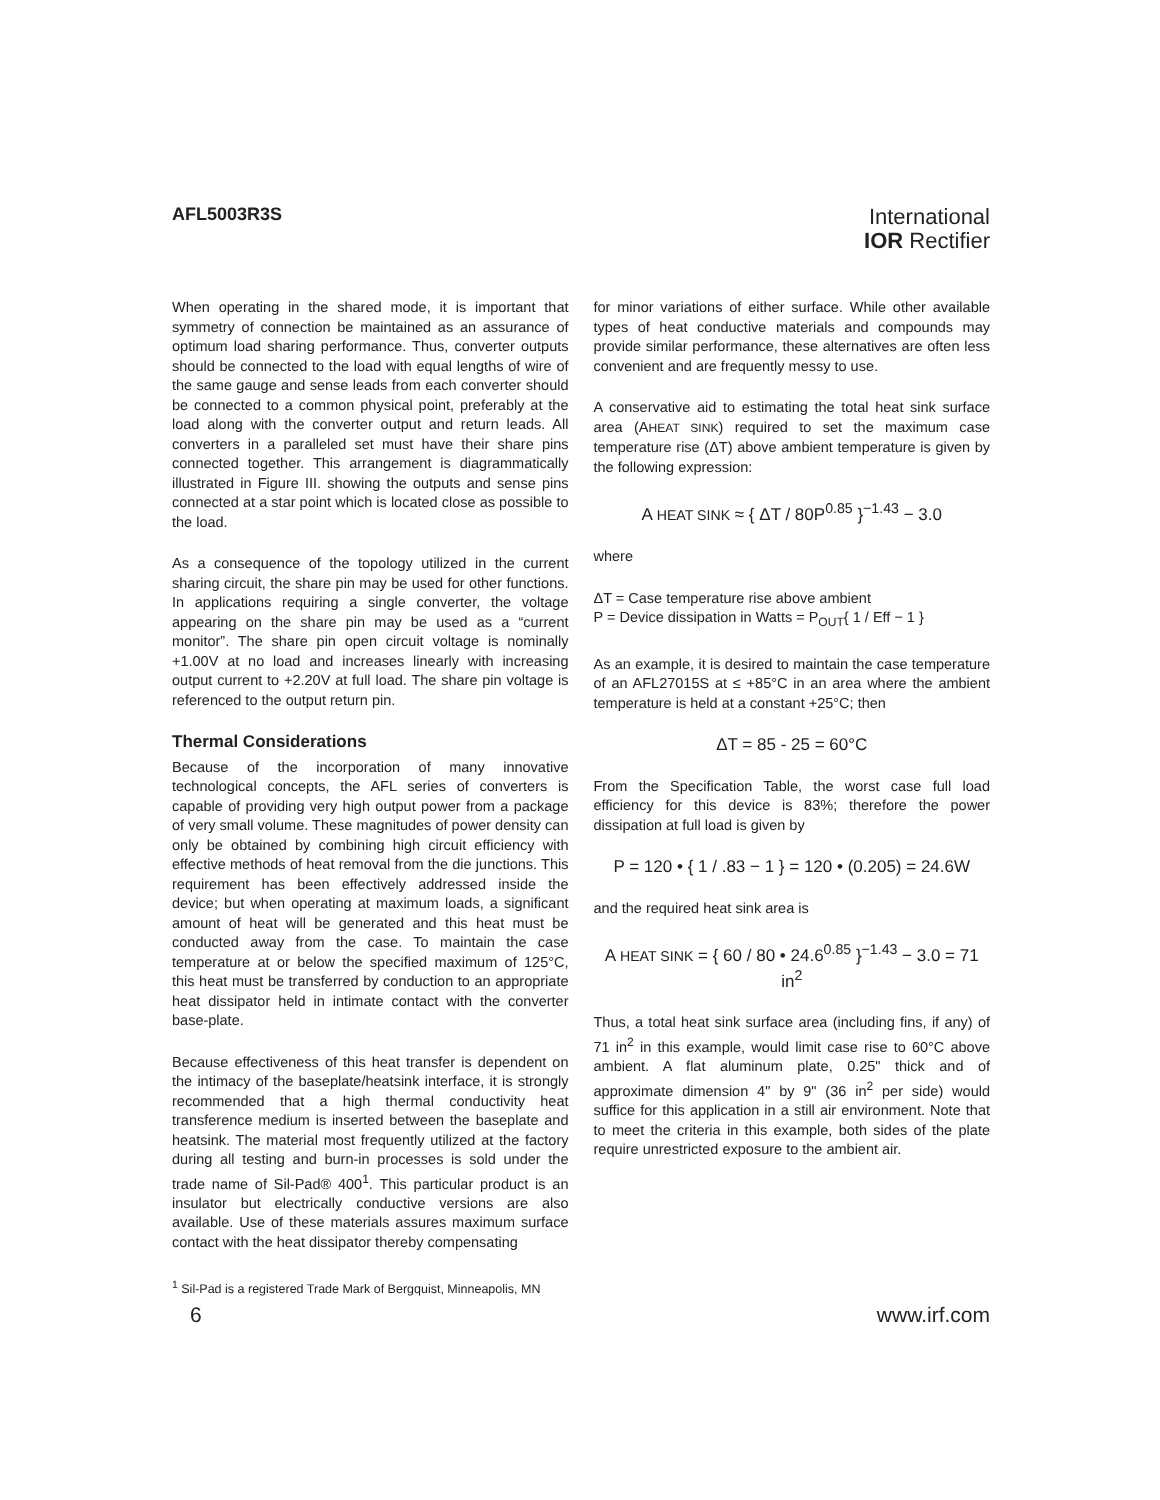AFL5003R3S
International
IOR Rectifier
When operating in the shared mode, it is important that symmetry of connection be maintained as an assurance of optimum load sharing performance. Thus, converter outputs should be connected to the load with equal lengths of wire of the same gauge and sense leads from each converter should be connected to a common physical point, preferably at the load along with the converter output and return leads. All converters in a paralleled set must have their share pins connected together. This arrangement is diagrammatically illustrated in Figure III. showing the outputs and sense pins connected at a star point which is located close as possible to the load.
As a consequence of the topology utilized in the current sharing circuit, the share pin may be used for other functions. In applications requiring a single converter, the voltage appearing on the share pin may be used as a “current monitor”. The share pin open circuit voltage is nominally +1.00V at no load and increases linearly with increasing output current to +2.20V at full load. The share pin voltage is referenced to the output return pin.
Thermal Considerations
Because of the incorporation of many innovative technological concepts, the AFL series of converters is capable of providing very high output power from a package of very small volume. These magnitudes of power density can only be obtained by combining high circuit efficiency with effective methods of heat removal from the die junctions. This requirement has been effectively addressed inside the device; but when operating at maximum loads, a significant amount of heat will be generated and this heat must be conducted away from the case. To maintain the case temperature at or below the specified maximum of 125°C, this heat must be transferred by conduction to an appropriate heat dissipator held in intimate contact with the converter base-plate.
Because effectiveness of this heat transfer is dependent on the intimacy of the baseplate/heatsink interface, it is strongly recommended that a high thermal conductivity heat transference medium is inserted between the baseplate and heatsink. The material most frequently utilized at the factory during all testing and burn-in processes is sold under the trade name of Sil-Pad® 400<sup>1</sup>. This particular product is an insulator but electrically conductive versions are also available. Use of these materials assures maximum surface contact with the heat dissipator thereby compensating
for minor variations of either surface. While other available types of heat conductive materials and compounds may provide similar performance, these alternatives are often less convenient and are frequently messy to use.
A conservative aid to estimating the total heat sink surface area (AHEAT SINK) required to set the maximum case temperature rise (ΔT) above ambient temperature is given by the following expression:
A HEAT SINK ≈ { ΔT / 80P<sup>0.85</sup> }<sup>−1.43</sup> − 3.0
where
ΔT = Case temperature rise above ambient
P = Device dissipation in Watts = P<sub>OUT</sub>{ 1 / Eff − 1 }
As an example, it is desired to maintain the case temperature of an AFL27015S at ≤ +85°C in an area where the ambient temperature is held at a constant +25°C; then
ΔT = 85 - 25 = 60°C
From the Specification Table, the worst case full load efficiency for this device is 83%; therefore the power dissipation at full load is given by
P = 120 • { 1 / .83 − 1 } = 120 • (0.205) = 24.6W
and the required heat sink area is
A HEAT SINK = { 60 / 80 • 24.6<sup>0.85</sup> }<sup>−1.43</sup> − 3.0 = 71 in<sup>2</sup>
Thus, a total heat sink surface area (including fins, if any) of 71 in<sup>2</sup> in this example, would limit case rise to 60°C above ambient. A flat aluminum plate, 0.25" thick and of approximate dimension 4" by 9" (36 in<sup>2</sup> per side) would suffice for this application in a still air environment. Note that to meet the criteria in this example, both sides of the plate require unrestricted exposure to the ambient air.
<sup>1</sup> Sil-Pad is a registered Trade Mark of Bergquist, Minneapolis, MN
6 www.irf.com